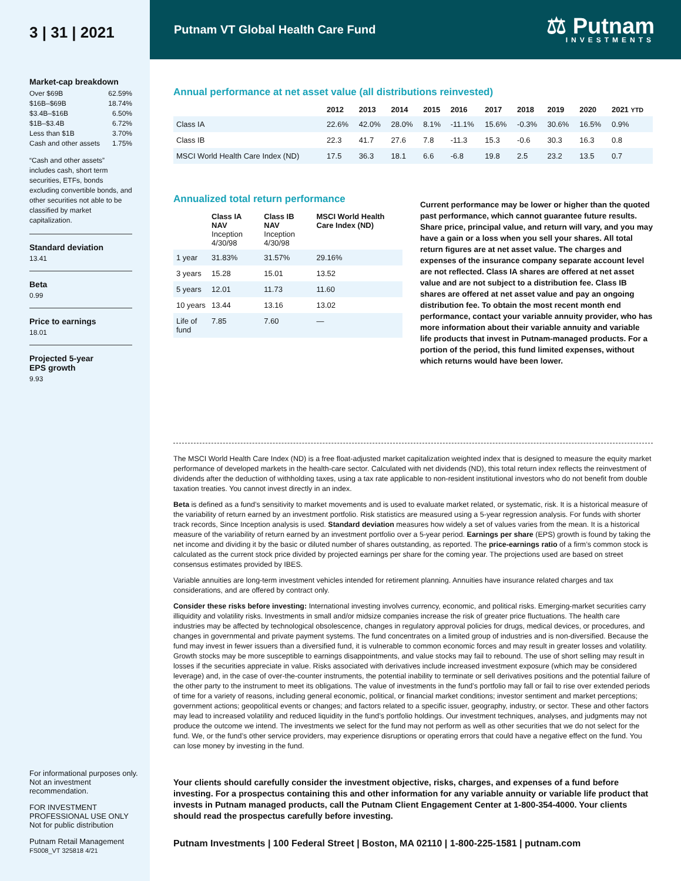3 | 31 | 2021
Market-cap breakdown
Over $69B 62.59%
$16B–$69B 18.74%
$3.4B–$16B 6.50%
$1B–$3.4B 6.72%
Less than $1B 3.70%
Cash and other assets 1.75%
“Cash and other assets” includes cash, short term securities, ETFs, bonds excluding convertible bonds, and other securities not able to be classified by market capitalization.
Standard deviation
13.41
Beta
0.99
Price to earnings
18.01
Projected 5-year
EPS growth
9.93
For informational purposes only. Not an investment recommendation.
FOR INVESTMENT PROFESSIONAL USE ONLY
Not for public distribution
Putnam Retail Management
FS008_VT 325818 4/21
Putnam VT Global Health Care Fund
⚖ Putnam
INVESTMENTS
Annual performance at net asset value (all distributions reinvested)
| | 2012 | 2013 | 2014 | 2015 | 2016 | 2017 | 2018 | 2019 | 2020 | 2021 YTD |
| --- | --- | --- | --- | --- | --- | --- | --- | --- | --- | --- |
| Class IA | 22.6% | 42.0% | 28.0% | 8.1% | -11.1% | 15.6% | -0.3% | 30.6% | 16.5% | 0.9% |
| Class IB | 22.3 | 41.7 | 27.6 | 7.8 | -11.3 | 15.3 | -0.6 | 30.3 | 16.3 | 0.8 |
| MSCI World Health Care Index (ND) | 17.5 | 36.3 | 18.1 | 6.6 | -6.8 | 19.8 | 2.5 | 23.2 | 13.5 | 0.7 |
Annualized total return performance
| | Class IA NAV Inception 4/30/98 | Class IB NAV Inception 4/30/98 | MSCI World Health Care Index (ND) |
| --- | --- | --- | --- |
| 1 year | 31.83% | 31.57% | 29.16% |
| 3 years | 15.28 | 15.01 | 13.52 |
| 5 years | 12.01 | 11.73 | 11.60 |
| 10 years | 13.44 | 13.16 | 13.02 |
| Life of fund | 7.85 | 7.60 | — |
Current performance may be lower or higher than the quoted past performance, which cannot guarantee future results. Share price, principal value, and return will vary, and you may have a gain or a loss when you sell your shares. All total return figures are at net asset value. The charges and expenses of the insurance company separate account level are not reflected. Class IA shares are offered at net asset value and are not subject to a distribution fee. Class IB shares are offered at net asset value and pay an ongoing distribution fee. To obtain the most recent month end performance, contact your variable annuity provider, who has more information about their variable annuity and variable life products that invest in Putnam-managed products. For a portion of the period, this fund limited expenses, without which returns would have been lower.
The MSCI World Health Care Index (ND) is a free float-adjusted market capitalization weighted index that is designed to measure the equity market performance of developed markets in the health-care sector. Calculated with net dividends (ND), this total return index reflects the reinvestment of dividends after the deduction of withholding taxes, using a tax rate applicable to non-resident institutional investors who do not benefit from double taxation treaties. You cannot invest directly in an index.
Beta is defined as a fund’s sensitivity to market movements and is used to evaluate market related, or systematic, risk. It is a historical measure of the variability of return earned by an investment portfolio. Risk statistics are measured using a 5-year regression analysis. For funds with shorter track records, Since Inception analysis is used. Standard deviation measures how widely a set of values varies from the mean. It is a historical measure of the variability of return earned by an investment portfolio over a 5-year period. Earnings per share (EPS) growth is found by taking the net income and dividing it by the basic or diluted number of shares outstanding, as reported. The price-earnings ratio of a firm’s common stock is calculated as the current stock price divided by projected earnings per share for the coming year. The projections used are based on street consensus estimates provided by IBES.
Variable annuities are long-term investment vehicles intended for retirement planning. Annuities have insurance related charges and tax considerations, and are offered by contract only.
Consider these risks before investing: International investing involves currency, economic, and political risks. Emerging-market securities carry illiquidity and volatility risks. Investments in small and/or midsize companies increase the risk of greater price fluctuations. The health care industries may be affected by technological obsolescence, changes in regulatory approval policies for drugs, medical devices, or procedures, and changes in governmental and private payment systems. The fund concentrates on a limited group of industries and is non-diversified. Because the fund may invest in fewer issuers than a diversified fund, it is vulnerable to common economic forces and may result in greater losses and volatility. Growth stocks may be more susceptible to earnings disappointments, and value stocks may fail to rebound. The use of short selling may result in losses if the securities appreciate in value. Risks associated with derivatives include increased investment exposure (which may be considered leverage) and, in the case of over-the-counter instruments, the potential inability to terminate or sell derivatives positions and the potential failure of the other party to the instrument to meet its obligations. The value of investments in the fund’s portfolio may fall or fail to rise over extended periods of time for a variety of reasons, including general economic, political, or financial market conditions; investor sentiment and market perceptions; government actions; geopolitical events or changes; and factors related to a specific issuer, geography, industry, or sector. These and other factors may lead to increased volatility and reduced liquidity in the fund’s portfolio holdings. Our investment techniques, analyses, and judgments may not produce the outcome we intend. The investments we select for the fund may not perform as well as other securities that we do not select for the fund. We, or the fund’s other service providers, may experience disruptions or operating errors that could have a negative effect on the fund. You can lose money by investing in the fund.
Your clients should carefully consider the investment objective, risks, charges, and expenses of a fund before investing. For a prospectus containing this and other information for any variable annuity or variable life product that invests in Putnam managed products, call the Putnam Client Engagement Center at 1-800-354-4000. Your clients should read the prospectus carefully before investing.
Putnam Investments | 100 Federal Street | Boston, MA 02110 | 1-800-225-1581 | putnam.com